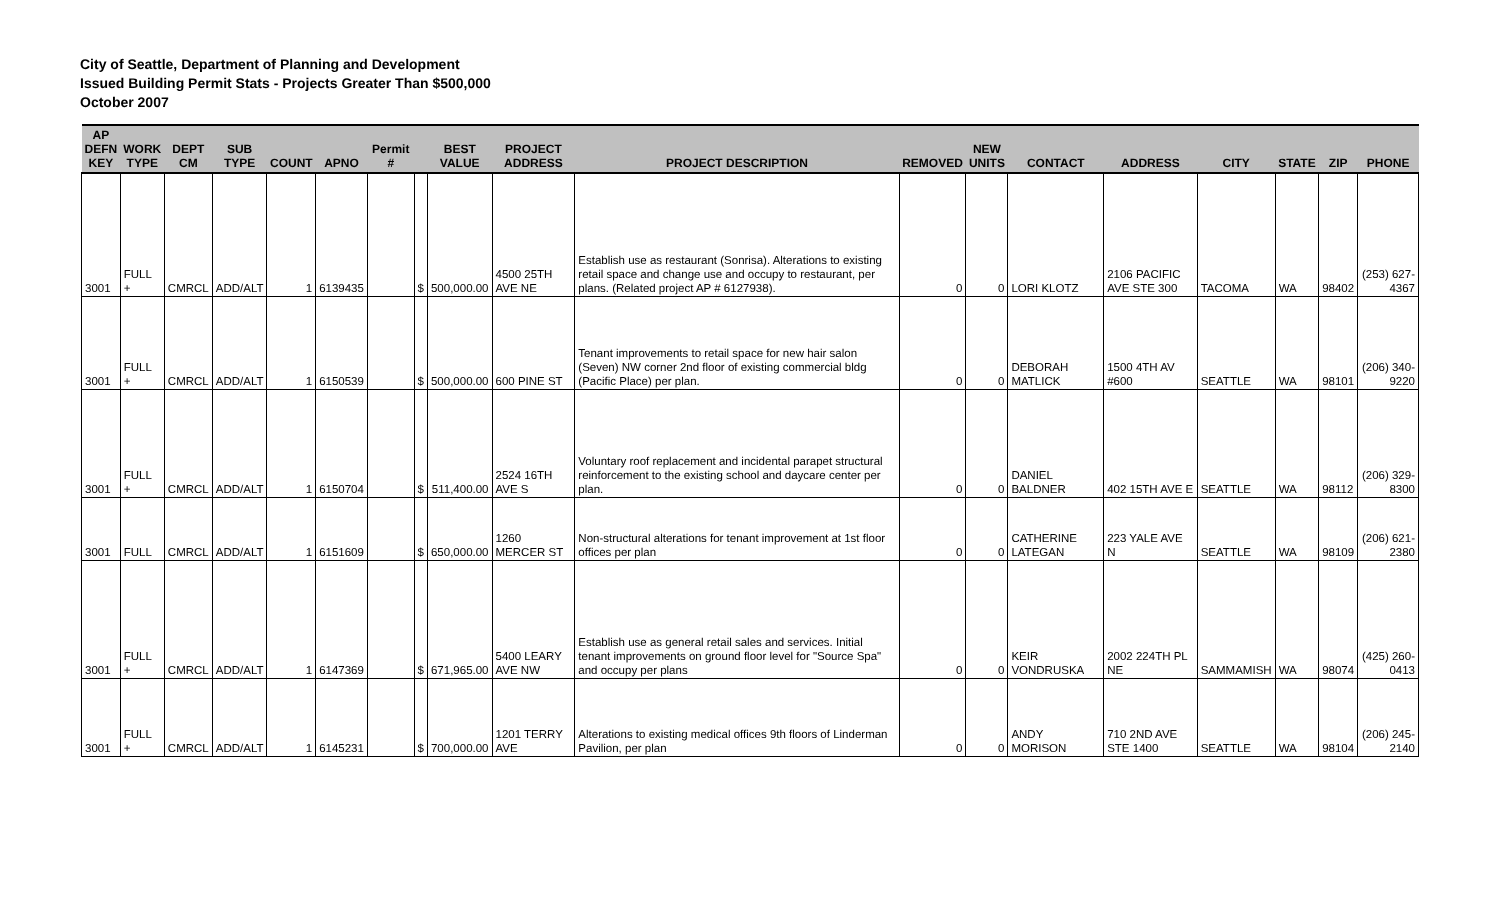City of Seattle, Department of Planning and Development
Issued Building Permit Stats - Projects Greater Than $500,000
October 2007
| AP DEFN KEY | WORK TYPE | DEPT CM | SUB TYPE | COUNT | APNO | Permit # | | BEST VALUE | PROJECT ADDRESS | PROJECT DESCRIPTION | REMOVED | NEW UNITS | CONTACT | ADDRESS | CITY | STATE | ZIP | PHONE |
| --- | --- | --- | --- | --- | --- | --- | --- | --- | --- | --- | --- | --- | --- | --- | --- | --- | --- | --- |
| 3001 | FULL + | CMRCL | ADD/ALT | 1 | 6139435 | | $ | 500,000.00 | 4500 25TH AVE NE | Establish use as restaurant (Sonrisa). Alterations to existing retail space and change use and occupy to restaurant, per plans. (Related project AP # 6127938). | 0 | 0 | LORI KLOTZ | 2106 PACIFIC AVE STE 300 | TACOMA | WA | 98402 | (253) 627-4367 |
| 3001 | FULL + | CMRCL | ADD/ALT | 1 | 6150539 | | $ | 500,000.00 | 600 PINE ST | Tenant improvements to retail space for new hair salon (Seven) NW corner 2nd floor of existing commercial bldg (Pacific Place) per plan. | 0 | 0 | DEBORAH MATLICK | 1500 4TH AV #600 | SEATTLE | WA | 98101 | (206) 340-9220 |
| 3001 | FULL + | CMRCL | ADD/ALT | 1 | 6150704 | | $ | 511,400.00 | 2524 16TH AVE S | Voluntary roof replacement and incidental parapet structural reinforcement to the existing school and daycare center per plan. | 0 | 0 | DANIEL BALDNER | 402 15TH AVE E | SEATTLE | WA | 98112 | (206) 329-8300 |
| 3001 | FULL | CMRCL | ADD/ALT | 1 | 6151609 | | $ | 650,000.00 | 1260 MERCER ST | Non-structural alterations for tenant improvement at 1st floor offices per plan | 0 | 0 | CATHERINE LATEGAN | 223 YALE AVE N | SEATTLE | WA | 98109 | (206) 621-2380 |
| 3001 | FULL + | CMRCL | ADD/ALT | 1 | 6147369 | | $ | 671,965.00 | 5400 LEARY AVE NW | Establish use as general retail sales and services. Initial tenant improvements on ground floor level for "Source Spa" and occupy per plans | 0 | 0 | KEIR VONDRUSKA | 2002 224TH PL NE | SAMMAMISH | WA | 98074 | (425) 260-0413 |
| 3001 | FULL + | CMRCL | ADD/ALT | 1 | 6145231 | | $ | 700,000.00 | 1201 TERRY AVE | Alterations to existing medical offices 9th floors of Linderman Pavilion, per plan | 0 | 0 | ANDY MORISON | 710 2ND AVE STE 1400 | SEATTLE | WA | 98104 | (206) 245-2140 |